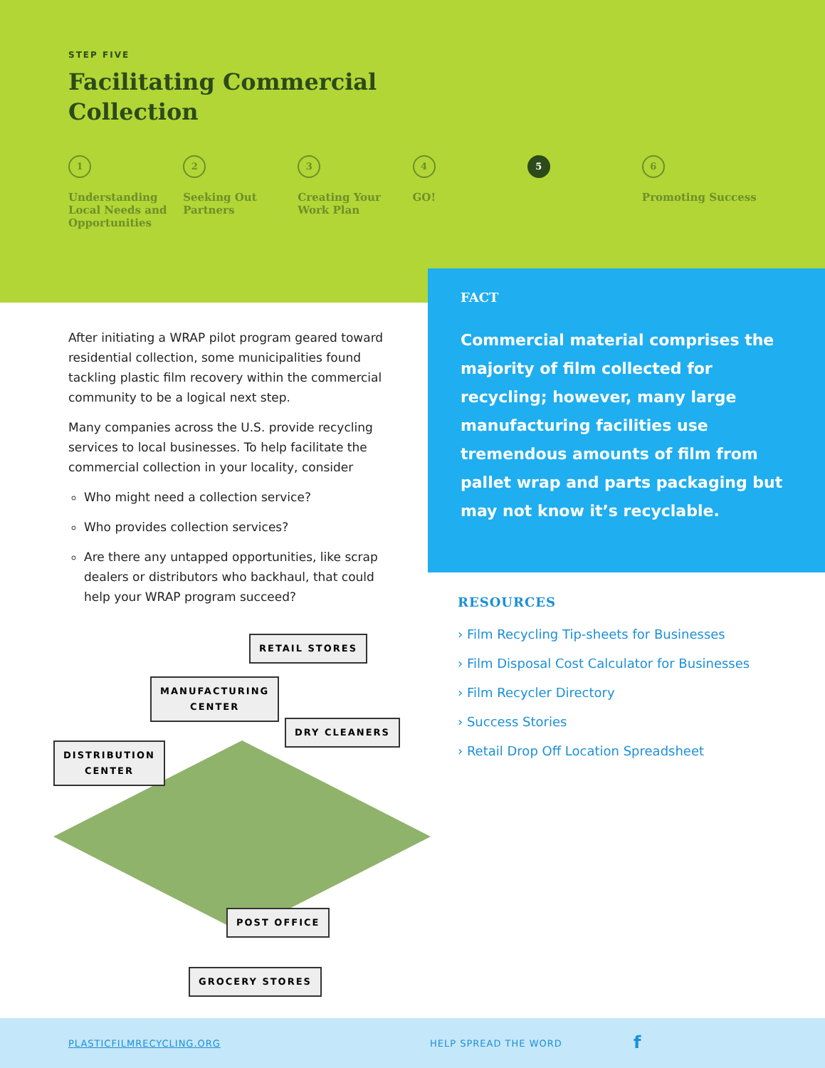STEP FIVE
Facilitating Commercial
Collection
1
Understanding Local Needs and Opportunities
2
Seeking Out Partners
3
Creating Your Work Plan
4
GO!
5 6
Promoting Success
FACT
Commercial material comprises the majority of film collected for recycling; however, many large manufacturing facilities use tremendous amounts of film from pallet wrap and parts packaging but may not know it’s recyclable.
After initiating a WRAP pilot program geared toward residential collection, some municipalities found tackling plastic film recovery within the commercial community to be a logical next step.
Many companies across the U.S. provide recycling services to local businesses. To help facilitate the commercial collection in your locality, consider
Who might need a collection service?
Who provides collection services?
Are there any untapped opportunities, like scrap dealers or distributors who backhaul, that could help your WRAP program succeed?
RETAIL STORES
MANUFACTURING
CENTER
DRY CLEANERS
DISTRIBUTION
CENTER
POST OFFICE
GROCERY STORES
RESOURCES
› Film Recycling Tip-sheets for Businesses
› Film Disposal Cost Calculator for Businesses
› Film Recycler Directory
› Success Stories
› Retail Drop Off Location Spreadsheet
PLASTICFILMRECYCLING.ORG HELP SPREAD THE WORD f